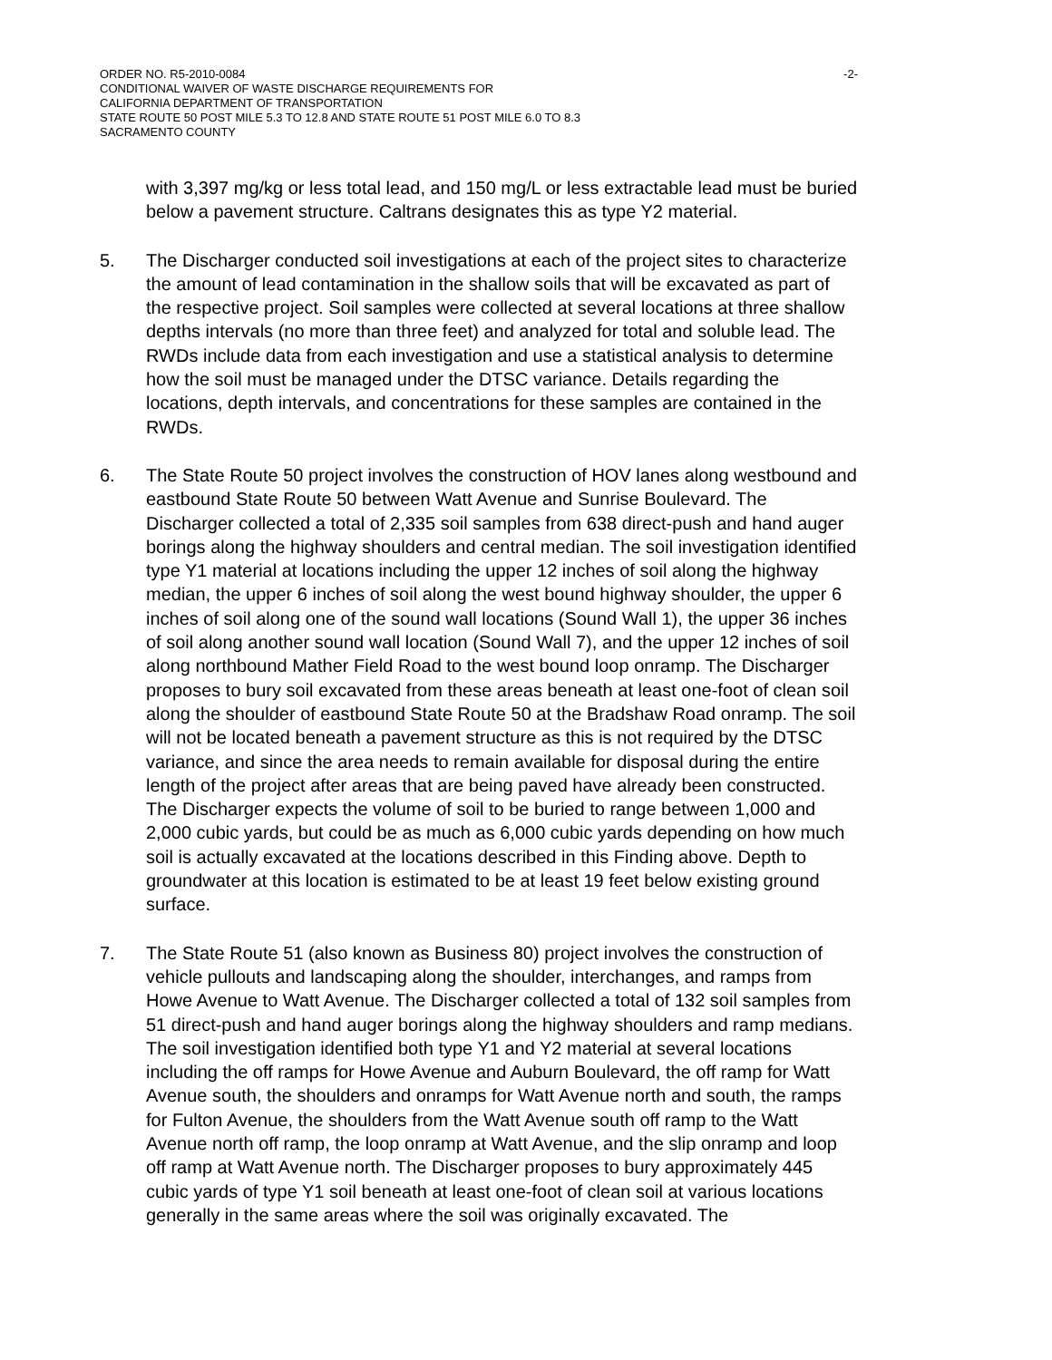ORDER NO. R5-2010-0084 -2-
CONDITIONAL WAIVER OF WASTE DISCHARGE REQUIREMENTS FOR
CALIFORNIA DEPARTMENT OF TRANSPORTATION
STATE ROUTE 50 POST MILE 5.3 TO 12.8 AND STATE ROUTE 51 POST MILE 6.0 TO 8.3
SACRAMENTO COUNTY
with 3,397 mg/kg or less total lead, and 150 mg/L or less extractable lead must be buried below a pavement structure. Caltrans designates this as type Y2 material.
5. The Discharger conducted soil investigations at each of the project sites to characterize the amount of lead contamination in the shallow soils that will be excavated as part of the respective project. Soil samples were collected at several locations at three shallow depths intervals (no more than three feet) and analyzed for total and soluble lead. The RWDs include data from each investigation and use a statistical analysis to determine how the soil must be managed under the DTSC variance. Details regarding the locations, depth intervals, and concentrations for these samples are contained in the RWDs.
6. The State Route 50 project involves the construction of HOV lanes along westbound and eastbound State Route 50 between Watt Avenue and Sunrise Boulevard. The Discharger collected a total of 2,335 soil samples from 638 direct-push and hand auger borings along the highway shoulders and central median. The soil investigation identified type Y1 material at locations including the upper 12 inches of soil along the highway median, the upper 6 inches of soil along the west bound highway shoulder, the upper 6 inches of soil along one of the sound wall locations (Sound Wall 1), the upper 36 inches of soil along another sound wall location (Sound Wall 7), and the upper 12 inches of soil along northbound Mather Field Road to the west bound loop onramp. The Discharger proposes to bury soil excavated from these areas beneath at least one-foot of clean soil along the shoulder of eastbound State Route 50 at the Bradshaw Road onramp. The soil will not be located beneath a pavement structure as this is not required by the DTSC variance, and since the area needs to remain available for disposal during the entire length of the project after areas that are being paved have already been constructed. The Discharger expects the volume of soil to be buried to range between 1,000 and 2,000 cubic yards, but could be as much as 6,000 cubic yards depending on how much soil is actually excavated at the locations described in this Finding above. Depth to groundwater at this location is estimated to be at least 19 feet below existing ground surface.
7. The State Route 51 (also known as Business 80) project involves the construction of vehicle pullouts and landscaping along the shoulder, interchanges, and ramps from Howe Avenue to Watt Avenue. The Discharger collected a total of 132 soil samples from 51 direct-push and hand auger borings along the highway shoulders and ramp medians. The soil investigation identified both type Y1 and Y2 material at several locations including the off ramps for Howe Avenue and Auburn Boulevard, the off ramp for Watt Avenue south, the shoulders and onramps for Watt Avenue north and south, the ramps for Fulton Avenue, the shoulders from the Watt Avenue south off ramp to the Watt Avenue north off ramp, the loop onramp at Watt Avenue, and the slip onramp and loop off ramp at Watt Avenue north. The Discharger proposes to bury approximately 445 cubic yards of type Y1 soil beneath at least one-foot of clean soil at various locations generally in the same areas where the soil was originally excavated. The